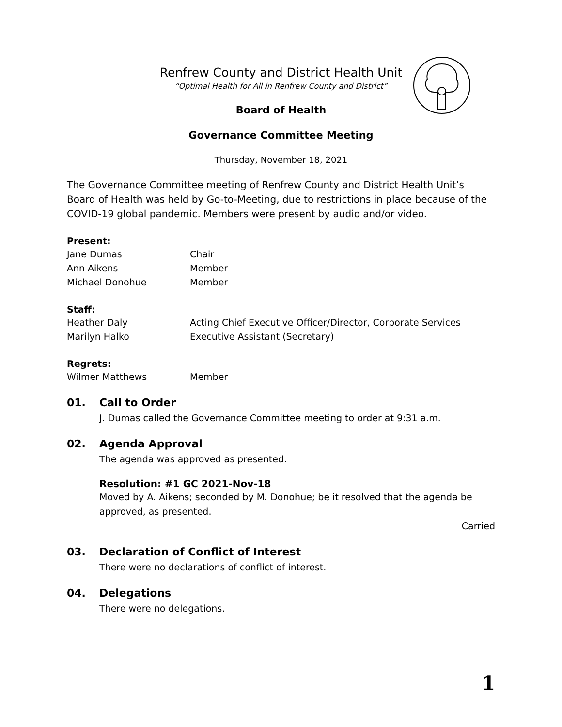Renfrew County and District Health Unit
“Optimal Health for All in Renfrew County and District”
Board of Health
Governance Committee Meeting
Thursday, November 18, 2021
The Governance Committee meeting of Renfrew County and District Health Unit’s Board of Health was held by Go-to-Meeting, due to restrictions in place because of the COVID-19 global pandemic. Members were present by audio and/or video.
Present:
Jane Dumas Chair
Ann Aikens Member
Michael Donohue Member
Staff:
Heather Daly Acting Chief Executive Officer/Director, Corporate Services
Marilyn Halko Executive Assistant (Secretary)
Regrets:
Wilmer Matthews Member
01. Call to Order
J. Dumas called the Governance Committee meeting to order at 9:31 a.m.
02. Agenda Approval
The agenda was approved as presented.
Resolution: #1 GC 2021-Nov-18
Moved by A. Aikens; seconded by M. Donohue; be it resolved that the agenda be approved, as presented.
Carried
03. Declaration of Conflict of Interest
There were no declarations of conflict of interest.
04. Delegations
There were no delegations.
1